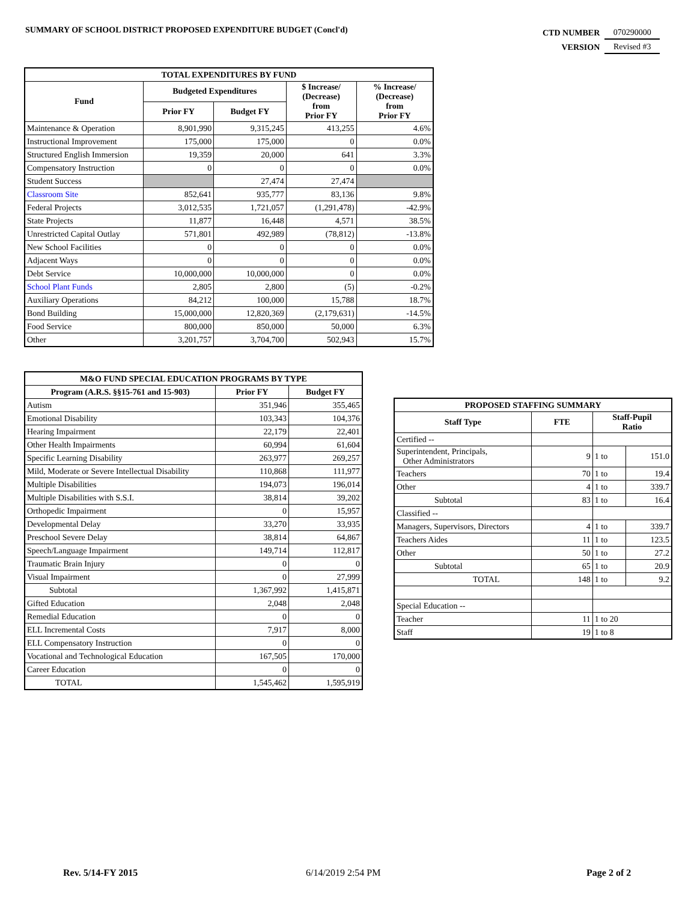SUMMARY OF SCHOOL DISTRICT PROPOSED EXPENDITURE BUDGET (Concl'd)
| CTD NUMBER | 070290000 |
| VERSION | Revised #3 |
| TOTAL EXPENDITURES BY FUND | | | | |
| --- | --- | --- | --- | --- |
| Fund | Budgeted Expenditures | | $ Increase/ (Decrease) from Prior FY | % Increase/ (Decrease) from Prior FY |
| | Prior FY | Budget FY | | |
| Maintenance & Operation | 8,901,990 | 9,315,245 | 413,255 | 4.6% |
| Instructional Improvement | 175,000 | 175,000 | 0 | 0.0% |
| Structured English Immersion | 19,359 | 20,000 | 641 | 3.3% |
| Compensatory Instruction | 0 | 0 | 0 | 0.0% |
| Student Success | | 27,474 | 27,474 | |
| Classroom Site | 852,641 | 935,777 | 83,136 | 9.8% |
| Federal Projects | 3,012,535 | 1,721,057 | (1,291,478) | -42.9% |
| State Projects | 11,877 | 16,448 | 4,571 | 38.5% |
| Unrestricted Capital Outlay | 571,801 | 492,989 | (78,812) | -13.8% |
| New School Facilities | 0 | 0 | 0 | 0.0% |
| Adjacent Ways | 0 | 0 | 0 | 0.0% |
| Debt Service | 10,000,000 | 10,000,000 | 0 | 0.0% |
| School Plant Funds | 2,805 | 2,800 | (5) | -0.2% |
| Auxiliary Operations | 84,212 | 100,000 | 15,788 | 18.7% |
| Bond Building | 15,000,000 | 12,820,369 | (2,179,631) | -14.5% |
| Food Service | 800,000 | 850,000 | 50,000 | 6.3% |
| Other | 3,201,757 | 3,704,700 | 502,943 | 15.7% |
| M&O FUND SPECIAL EDUCATION PROGRAMS BY TYPE | | |
| --- | --- | --- |
| Program (A.R.S. §§15-761 and 15-903) | Prior FY | Budget FY |
| Autism | 351,946 | 355,465 |
| Emotional Disability | 103,343 | 104,376 |
| Hearing Impairment | 22,179 | 22,401 |
| Other Health Impairments | 60,994 | 61,604 |
| Specific Learning Disability | 263,977 | 269,257 |
| Mild, Moderate or Severe Intellectual Disability | 110,868 | 111,977 |
| Multiple Disabilities | 194,073 | 196,014 |
| Multiple Disabilities with S.S.I. | 38,814 | 39,202 |
| Orthopedic Impairment | 0 | 15,957 |
| Developmental Delay | 33,270 | 33,935 |
| Preschool Severe Delay | 38,814 | 64,867 |
| Speech/Language Impairment | 149,714 | 112,817 |
| Traumatic Brain Injury | 0 | 0 |
| Visual Impairment | 0 | 27,999 |
| Subtotal | 1,367,992 | 1,415,871 |
| Gifted Education | 2,048 | 2,048 |
| Remedial Education | 0 | 0 |
| ELL Incremental Costs | 7,917 | 8,000 |
| ELL Compensatory Instruction | 0 | 0 |
| Vocational and Technological Education | 167,505 | 170,000 |
| Career Education | 0 | 0 |
| TOTAL | 1,545,462 | 1,595,919 |
| PROPOSED STAFFING SUMMARY | | | |
| --- | --- | --- | --- |
| Staff Type | FTE | Staff-Pupil Ratio | |
| Certified -- | | | |
| Superintendent, Principals, Other Administrators | 9 | 1 to | 151.0 |
| Teachers | 70 | 1 to | 19.4 |
| Other | 4 | 1 to | 339.7 |
| Subtotal | 83 | 1 to | 16.4 |
| Classified -- | | | |
| Managers, Supervisors, Directors | 4 | 1 to | 339.7 |
| Teachers Aides | 11 | 1 to | 123.5 |
| Other | 50 | 1 to | 27.2 |
| Subtotal | 65 | 1 to | 20.9 |
| TOTAL | 148 | 1 to | 9.2 |
| Special Education -- | | | |
| Teacher | 11 | 1 to 20 | |
| Staff | 19 | 1 to 8 | |
Rev. 5/14-FY 2015 6/14/2019 2:54 PM Page 2 of 2